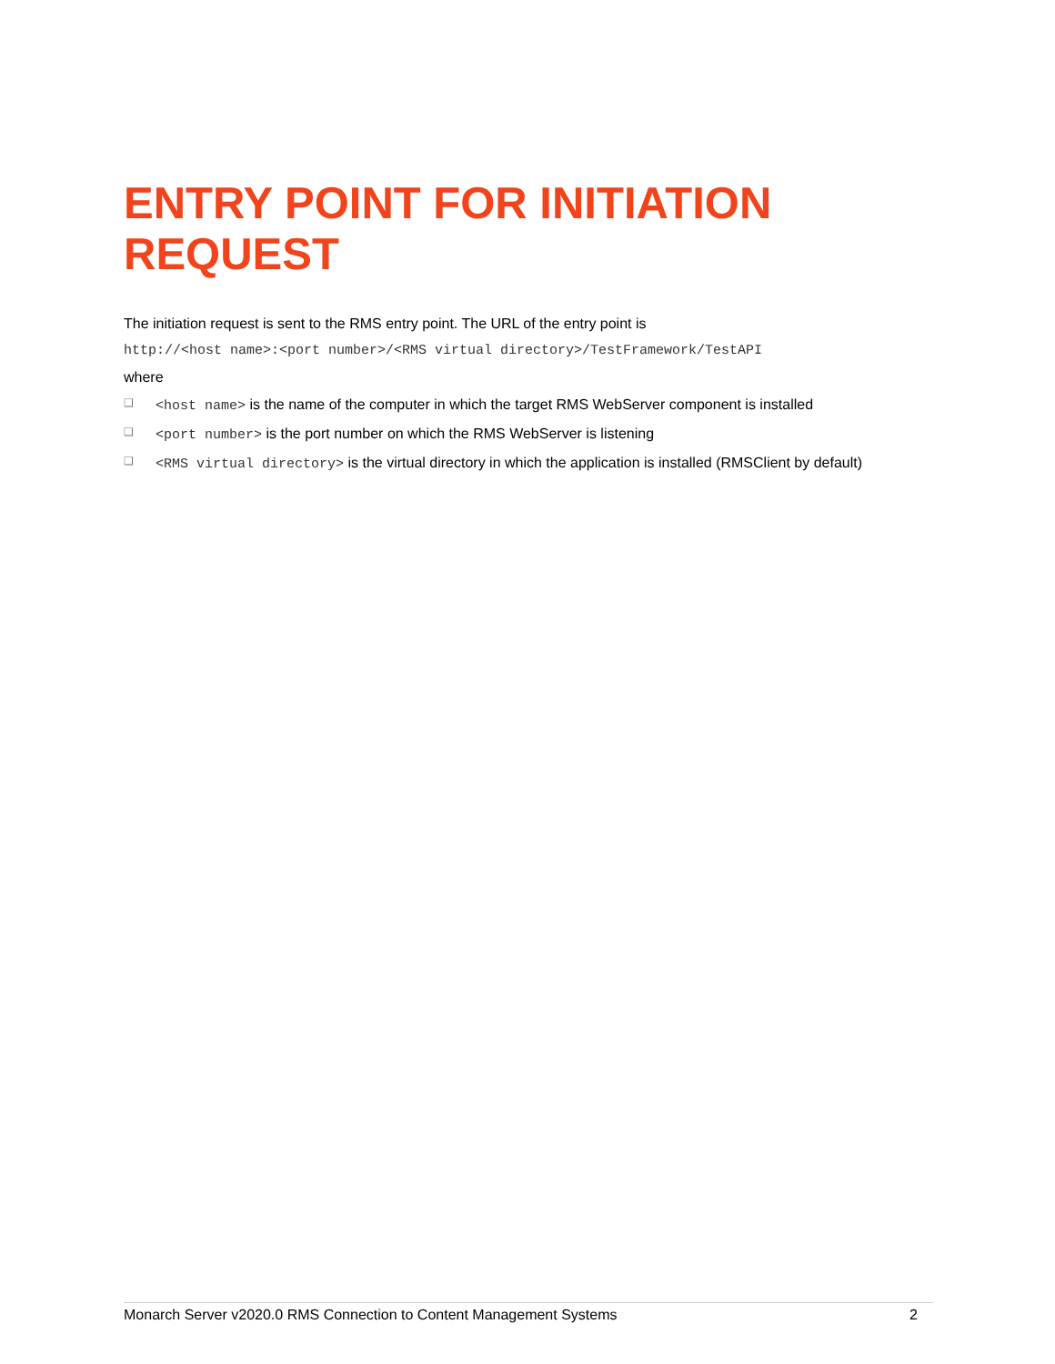ENTRY POINT FOR INITIATION REQUEST
The initiation request is sent to the RMS entry point. The URL of the entry point is
http://<host name>:<port number>/<RMS virtual directory>/TestFramework/TestAPI
where
❑ <host name> is the name of the computer in which the target RMS WebServer component is installed
❑ <port number> is the port number on which the RMS WebServer is listening
❑ <RMS virtual directory> is the virtual directory in which the application is installed (RMSClient by default)
Monarch Server v2020.0 RMS Connection to Content Management Systems 2